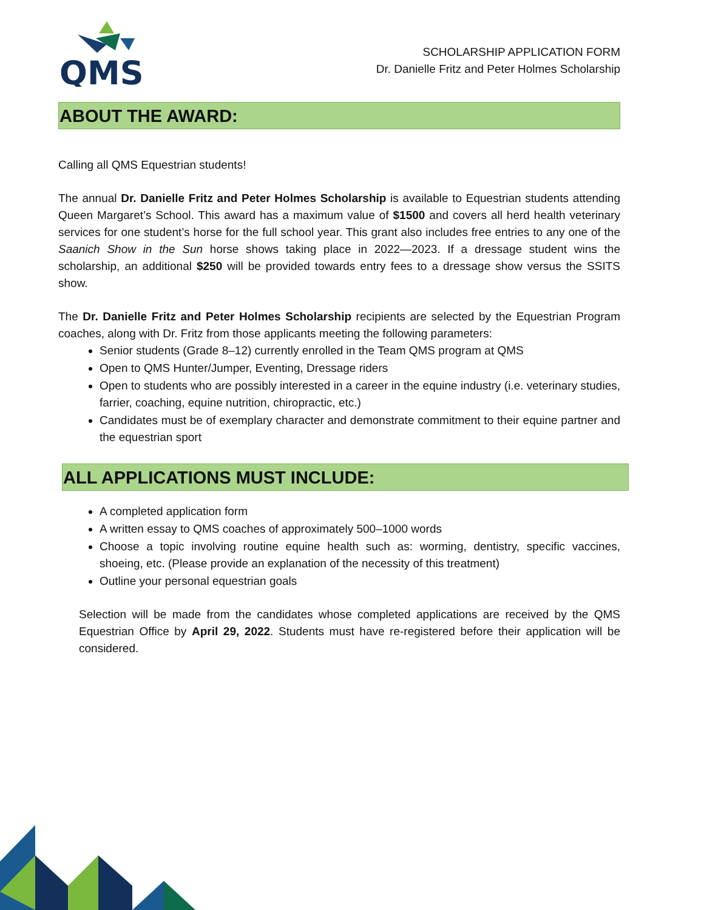QMS
SCHOLARSHIP APPLICATION FORM
Dr. Danielle Fritz and Peter Holmes Scholarship
ABOUT THE AWARD:
Calling all QMS Equestrian students!
The annual Dr. Danielle Fritz and Peter Holmes Scholarship is available to Equestrian students attending Queen Margaret’s School. This award has a maximum value of $1500 and covers all herd health veterinary services for one student’s horse for the full school year. This grant also includes free entries to any one of the Saanich Show in the Sun horse shows taking place in 2022—2023. If a dressage student wins the scholarship, an additional $250 will be provided towards entry fees to a dressage show versus the SSITS show.
The Dr. Danielle Fritz and Peter Holmes Scholarship recipients are selected by the Equestrian Program coaches, along with Dr. Fritz from those applicants meeting the following parameters:
Senior students (Grade 8–12) currently enrolled in the Team QMS program at QMS
Open to QMS Hunter/Jumper, Eventing, Dressage riders
Open to students who are possibly interested in a career in the equine industry (i.e. veterinary studies, farrier, coaching, equine nutrition, chiropractic, etc.)
Candidates must be of exemplary character and demonstrate commitment to their equine partner and the equestrian sport
ALL APPLICATIONS MUST INCLUDE:
A completed application form
A written essay to QMS coaches of approximately 500–1000 words
Choose a topic involving routine equine health such as: worming, dentistry, specific vaccines, shoeing, etc. (Please provide an explanation of the necessity of this treatment)
Outline your personal equestrian goals
Selection will be made from the candidates whose completed applications are received by the QMS Equestrian Office by April 29, 2022. Students must have re-registered before their application will be considered.